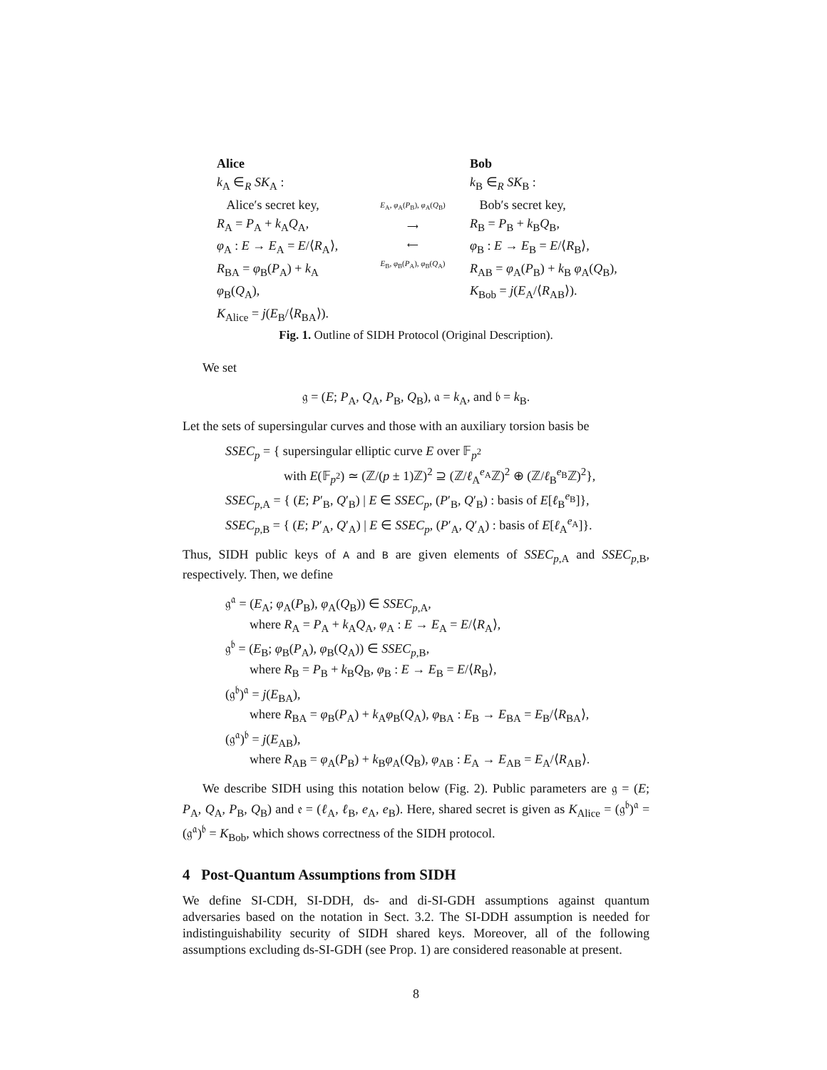Alice
k<sub>A</sub> ∈<sub>R</sub> SK<sub>A</sub> :
Alice′s secret key,
R<sub>A</sub> = P<sub>A</sub> + k<sub>A</sub>Q<sub>A</sub>,
φ<sub>A</sub> : E → E<sub>A</sub> = E/⟨R<sub>A</sub>⟩,
R<sub>BA</sub> = φ<sub>B</sub>(P<sub>A</sub>) + k<sub>A</sub> φ<sub>B</sub>(Q<sub>A</sub>),
K<sub>Alice</sub> = j(E<sub>B</sub>/⟨R<sub>BA</sub>⟩).
E<sub>A</sub>, φ<sub>A</sub>(P<sub>B</sub>), φ<sub>A</sub>(Q<sub>B</sub>)
⟶
⟵
E<sub>B</sub>, φ<sub>B</sub>(P<sub>A</sub>), φ<sub>B</sub>(Q<sub>A</sub>)
Bob
k<sub>B</sub> ∈<sub>R</sub> SK<sub>B</sub> :
Bob′s secret key,
R<sub>B</sub> = P<sub>B</sub> + k<sub>B</sub>Q<sub>B</sub>,
φ<sub>B</sub> : E → E<sub>B</sub> = E/⟨R<sub>B</sub>⟩,
R<sub>AB</sub> = φ<sub>A</sub>(P<sub>B</sub>) + k<sub>B</sub> φ<sub>A</sub>(Q<sub>B</sub>),
K<sub>Bob</sub> = j(E<sub>A</sub>/⟨R<sub>AB</sub>⟩).
Fig. 1. Outline of SIDH Protocol (Original Description).
We set
𝔤 = (E; P<sub>A</sub>, Q<sub>A</sub>, P<sub>B</sub>, Q<sub>B</sub>), 𝔞 = k<sub>A</sub>, and 𝔟 = k<sub>B</sub>.
Let the sets of supersingular curves and those with an auxiliary torsion basis be
SSEC<sub>p</sub> = { supersingular elliptic curve E over 𝔽<sub>p<sup>2</sup></sub>
with E(𝔽<sub>p<sup>2</sup></sub>) ≃ (ℤ/(p ± 1)ℤ)<sup>2</sup> ⊇ (ℤ/ℓ<sub>A</sub><sup>e<sub>A</sub></sup>ℤ)<sup>2</sup> ⊕ (ℤ/ℓ<sub>B</sub><sup>e<sub>B</sub></sup>ℤ)<sup>2</sup>},
SSEC<sub>p</sub><sub>,A</sub> = { (E; P′<sub>B</sub>, Q′<sub>B</sub>) | E ∈ SSEC<sub>p</sub>, (P′<sub>B</sub>, Q′<sub>B</sub>) : basis of E[ℓ<sub>B</sub><sup>e<sub>B</sub></sup>]},
SSEC<sub>p</sub><sub>,B</sub> = { (E; P′<sub>A</sub>, Q′<sub>A</sub>) | E ∈ SSEC<sub>p</sub>, (P′<sub>A</sub>, Q′<sub>A</sub>) : basis of E[ℓ<sub>A</sub><sup>e<sub>A</sub></sup>]}.
Thus, SIDH public keys of A and B are given elements of SSEC<sub>p</sub><sub>,A</sub> and SSEC<sub>p</sub><sub>,B</sub>, respectively. Then, we define
𝔤<sup>𝔞</sup> = (E<sub>A</sub>; φ<sub>A</sub>(P<sub>B</sub>), φ<sub>A</sub>(Q<sub>B</sub>)) ∈ SSEC<sub>p</sub><sub>,A</sub>,
where R<sub>A</sub> = P<sub>A</sub> + k<sub>A</sub>Q<sub>A</sub>, φ<sub>A</sub> : E → E<sub>A</sub> = E/⟨R<sub>A</sub>⟩,
𝔤<sup>𝔟</sup> = (E<sub>B</sub>; φ<sub>B</sub>(P<sub>A</sub>), φ<sub>B</sub>(Q<sub>A</sub>)) ∈ SSEC<sub>p</sub><sub>,B</sub>,
where R<sub>B</sub> = P<sub>B</sub> + k<sub>B</sub>Q<sub>B</sub>, φ<sub>B</sub> : E → E<sub>B</sub> = E/⟨R<sub>B</sub>⟩,
(𝔤<sup>𝔟</sup>)<sup>𝔞</sup> = j(E<sub>BA</sub>),
where R<sub>BA</sub> = φ<sub>B</sub>(P<sub>A</sub>) + k<sub>A</sub>φ<sub>B</sub>(Q<sub>A</sub>), φ<sub>BA</sub> : E<sub>B</sub> → E<sub>BA</sub> = E<sub>B</sub>/⟨R<sub>BA</sub>⟩,
(𝔤<sup>𝔞</sup>)<sup>𝔟</sup> = j(E<sub>AB</sub>),
where R<sub>AB</sub> = φ<sub>A</sub>(P<sub>B</sub>) + k<sub>B</sub>φ<sub>A</sub>(Q<sub>B</sub>), φ<sub>AB</sub> : E<sub>A</sub> → E<sub>AB</sub> = E<sub>A</sub>/⟨R<sub>AB</sub>⟩.
We describe SIDH using this notation below (Fig. 2). Public parameters are 𝔤 = (E; P<sub>A</sub>, Q<sub>A</sub>, P<sub>B</sub>, Q<sub>B</sub>) and 𝔢 = (ℓ<sub>A</sub>, ℓ<sub>B</sub>, e<sub>A</sub>, e<sub>B</sub>). Here, shared secret is given as K<sub>Alice</sub> = (𝔤<sup>𝔟</sup>)<sup>𝔞</sup> = (𝔤<sup>𝔞</sup>)<sup>𝔟</sup> = K<sub>Bob</sub>, which shows correctness of the SIDH protocol.
4 Post-Quantum Assumptions from SIDH
We define SI-CDH, SI-DDH, ds- and di-SI-GDH assumptions against quantum adversaries based on the notation in Sect. 3.2. The SI-DDH assumption is needed for indistinguishability security of SIDH shared keys. Moreover, all of the following assumptions excluding ds-SI-GDH (see Prop. 1) are considered reasonable at present.
8